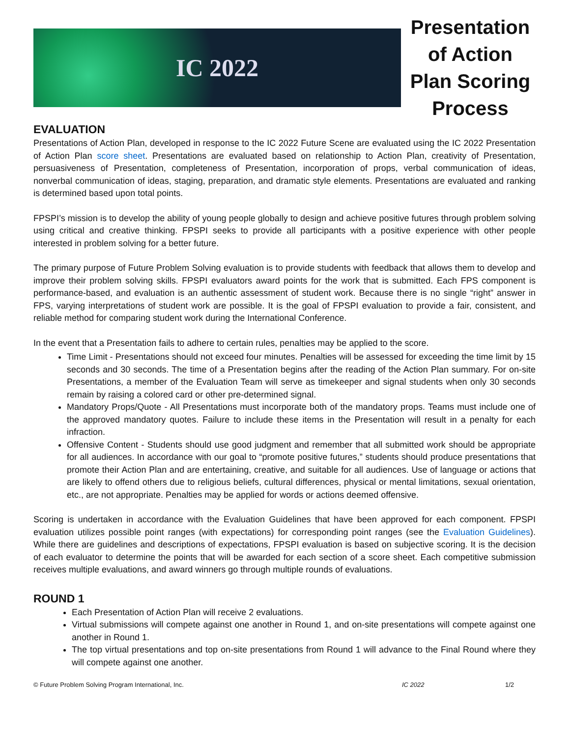IC 2022
Presentation of Action Plan Scoring Process
EVALUATION
Presentations of Action Plan, developed in response to the IC 2022 Future Scene are evaluated using the IC 2022 Presentation of Action Plan score sheet. Presentations are evaluated based on relationship to Action Plan, creativity of Presentation, persuasiveness of Presentation, completeness of Presentation, incorporation of props, verbal communication of ideas, nonverbal communication of ideas, staging, preparation, and dramatic style elements. Presentations are evaluated and ranking is determined based upon total points.
FPSPI’s mission is to develop the ability of young people globally to design and achieve positive futures through problem solving using critical and creative thinking. FPSPI seeks to provide all participants with a positive experience with other people interested in problem solving for a better future.
The primary purpose of Future Problem Solving evaluation is to provide students with feedback that allows them to develop and improve their problem solving skills. FPSPI evaluators award points for the work that is submitted. Each FPS component is performance-based, and evaluation is an authentic assessment of student work. Because there is no single “right” answer in FPS, varying interpretations of student work are possible. It is the goal of FPSPI evaluation to provide a fair, consistent, and reliable method for comparing student work during the International Conference.
In the event that a Presentation fails to adhere to certain rules, penalties may be applied to the score.
Time Limit - Presentations should not exceed four minutes. Penalties will be assessed for exceeding the time limit by 15 seconds and 30 seconds. The time of a Presentation begins after the reading of the Action Plan summary. For on-site Presentations, a member of the Evaluation Team will serve as timekeeper and signal students when only 30 seconds remain by raising a colored card or other pre-determined signal.
Mandatory Props/Quote - All Presentations must incorporate both of the mandatory props. Teams must include one of the approved mandatory quotes. Failure to include these items in the Presentation will result in a penalty for each infraction.
Offensive Content - Students should use good judgment and remember that all submitted work should be appropriate for all audiences. In accordance with our goal to “promote positive futures,” students should produce presentations that promote their Action Plan and are entertaining, creative, and suitable for all audiences. Use of language or actions that are likely to offend others due to religious beliefs, cultural differences, physical or mental limitations, sexual orientation, etc., are not appropriate. Penalties may be applied for words or actions deemed offensive.
Scoring is undertaken in accordance with the Evaluation Guidelines that have been approved for each component. FPSPI evaluation utilizes possible point ranges (with expectations) for corresponding point ranges (see the Evaluation Guidelines). While there are guidelines and descriptions of expectations, FPSPI evaluation is based on subjective scoring. It is the decision of each evaluator to determine the points that will be awarded for each section of a score sheet. Each competitive submission receives multiple evaluations, and award winners go through multiple rounds of evaluations.
ROUND 1
Each Presentation of Action Plan will receive 2 evaluations.
Virtual submissions will compete against one another in Round 1, and on-site presentations will compete against one another in Round 1.
The top virtual presentations and top on-site presentations from Round 1 will advance to the Final Round where they will compete against one another.
© Future Problem Solving Program International, Inc. IC 2022 1/2